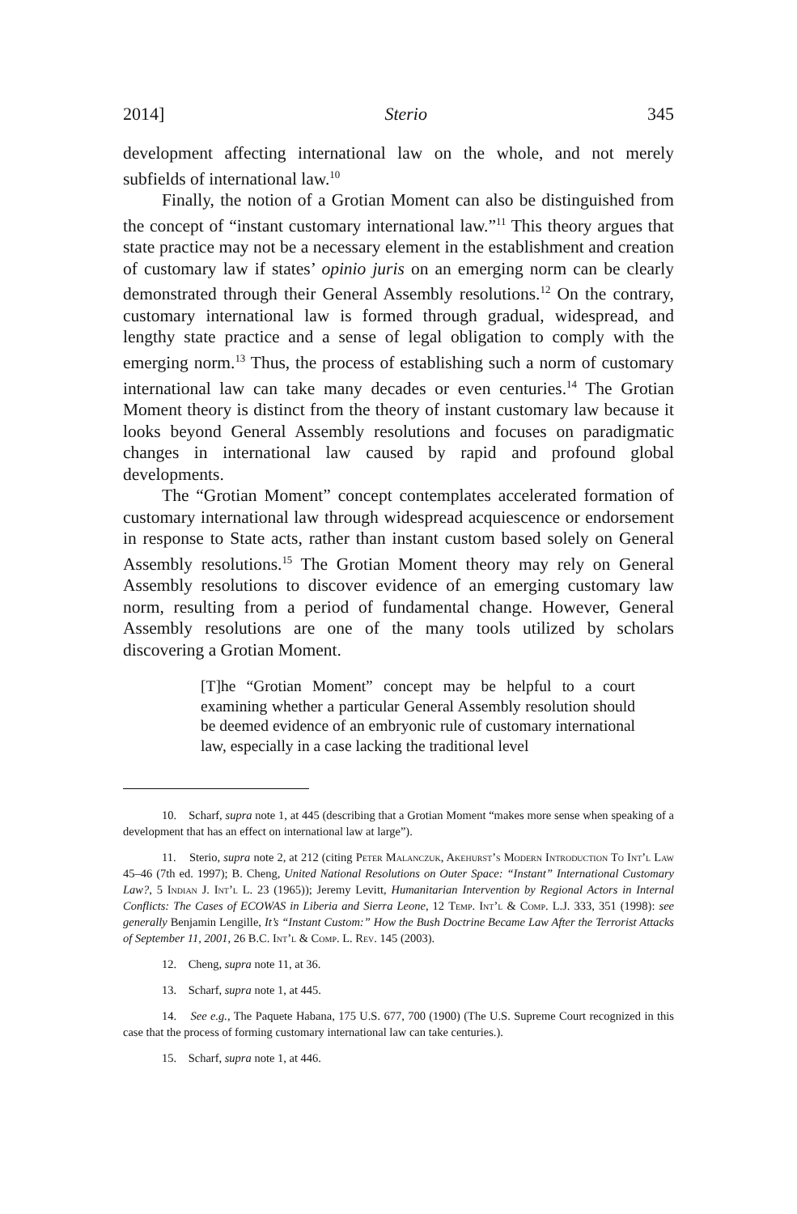2014] Sterio 345
development affecting international law on the whole, and not merely subfields of international law.<sup>10</sup>
Finally, the notion of a Grotian Moment can also be distinguished from the concept of “instant customary international law.”<sup>11</sup> This theory argues that state practice may not be a necessary element in the establishment and creation of customary law if states’ opinio juris on an emerging norm can be clearly demonstrated through their General Assembly resolutions.<sup>12</sup> On the contrary, customary international law is formed through gradual, widespread, and lengthy state practice and a sense of legal obligation to comply with the emerging norm.<sup>13</sup> Thus, the process of establishing such a norm of customary international law can take many decades or even centuries.<sup>14</sup> The Grotian Moment theory is distinct from the theory of instant customary law because it looks beyond General Assembly resolutions and focuses on paradigmatic changes in international law caused by rapid and profound global developments.
The “Grotian Moment” concept contemplates accelerated formation of customary international law through widespread acquiescence or endorsement in response to State acts, rather than instant custom based solely on General Assembly resolutions.<sup>15</sup> The Grotian Moment theory may rely on General Assembly resolutions to discover evidence of an emerging customary law norm, resulting from a period of fundamental change. However, General Assembly resolutions are one of the many tools utilized by scholars discovering a Grotian Moment.
[T]he “Grotian Moment” concept may be helpful to a court examining whether a particular General Assembly resolution should be deemed evidence of an embryonic rule of customary international law, especially in a case lacking the traditional level
10. Scharf, supra note 1, at 445 (describing that a Grotian Moment “makes more sense when speaking of a development that has an effect on international law at large”).
11. Sterio, supra note 2, at 212 (citing Peter Malanczuk, Akehurst’s Modern Introduction To Int’l Law 45–46 (7th ed. 1997); B. Cheng, United National Resolutions on Outer Space: “Instant” International Customary Law?, 5 Indian J. Int’l L. 23 (1965)); Jeremy Levitt, Humanitarian Intervention by Regional Actors in Internal Conflicts: The Cases of ECOWAS in Liberia and Sierra Leone, 12 Temp. Int’l & Comp. L.J. 333, 351 (1998): see generally Benjamin Lengille, It’s “Instant Custom:” How the Bush Doctrine Became Law After the Terrorist Attacks of September 11, 2001, 26 B.C. Int’l & Comp. L. Rev. 145 (2003).
12. Cheng, supra note 11, at 36.
13. Scharf, supra note 1, at 445.
14. See e.g., The Paquete Habana, 175 U.S. 677, 700 (1900) (The U.S. Supreme Court recognized in this case that the process of forming customary international law can take centuries.).
15. Scharf, supra note 1, at 446.